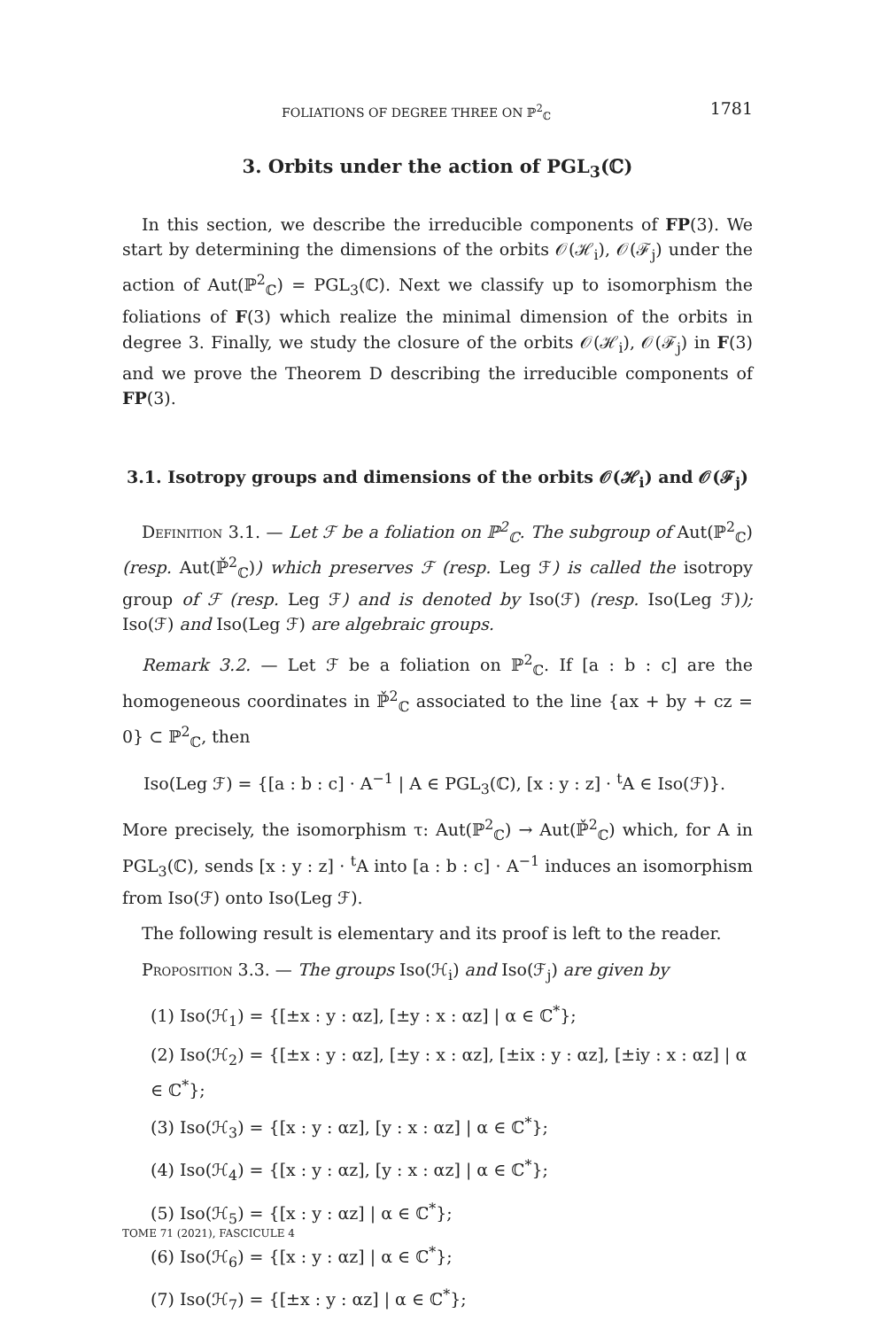FOLIATIONS OF DEGREE THREE ON ℙ<sup>2</sup><sub>ℂ</sub> 1781
3. Orbits under the action of PGL<sub>3</sub>(ℂ)
In this section, we describe the irreducible components of FP(3). We start by determining the dimensions of the orbits 𝒪(ℋ<sub>i</sub>), 𝒪(ℱ<sub>j</sub>) under the action of Aut(ℙ<sup>2</sup><sub>ℂ</sub>) = PGL<sub>3</sub>(ℂ). Next we classify up to isomorphism the foliations of F(3) which realize the minimal dimension of the orbits in degree 3. Finally, we study the closure of the orbits 𝒪(ℋ<sub>i</sub>), 𝒪(ℱ<sub>j</sub>) in F(3) and we prove the Theorem D describing the irreducible components of FP(3).
3.1. Isotropy groups and dimensions of the orbits 𝒪(ℋ<sub>i</sub>) and 𝒪(ℱ<sub>j</sub>)
Definition 3.1. — Let ℱ be a foliation on ℙ<sup>2</sup><sub>ℂ</sub>. The subgroup of Aut(ℙ<sup>2</sup><sub>ℂ</sub>) (resp. Aut(ℙ̌<sup>2</sup><sub>ℂ</sub>)) which preserves ℱ (resp. Leg ℱ) is called the isotropy group of ℱ (resp. Leg ℱ) and is denoted by Iso(ℱ) (resp. Iso(Leg ℱ)); Iso(ℱ) and Iso(Leg ℱ) are algebraic groups.
Remark 3.2. — Let ℱ be a foliation on ℙ<sup>2</sup><sub>ℂ</sub>. If [a : b : c] are the homogeneous coordinates in ℙ̌<sup>2</sup><sub>ℂ</sub> associated to the line {ax + by + cz = 0} ⊂ ℙ<sup>2</sup><sub>ℂ</sub>, then
Iso(Leg ℱ) = {[a : b : c] · A<sup>−1</sup> | A ∈ PGL<sub>3</sub>(ℂ), [x : y : z] · <sup>t</sup>A ∈ Iso(ℱ)}.
More precisely, the isomorphism τ: Aut(ℙ<sup>2</sup><sub>ℂ</sub>) → Aut(ℙ̌<sup>2</sup><sub>ℂ</sub>) which, for A in PGL<sub>3</sub>(ℂ), sends [x : y : z] · <sup>t</sup>A into [a : b : c] · A<sup>−1</sup> induces an isomorphism from Iso(ℱ) onto Iso(Leg ℱ).
The following result is elementary and its proof is left to the reader.
Proposition 3.3. — The groups Iso(ℋ<sub>i</sub>) and Iso(ℱ<sub>j</sub>) are given by
(1) Iso(ℋ<sub>1</sub>) = {[±x : y : αz], [±y : x : αz] | α ∈ ℂ<sup>*</sup>};
(2) Iso(ℋ<sub>2</sub>) = {[±x : y : αz], [±y : x : αz], [±ix : y : αz], [±iy : x : αz] | α ∈ ℂ<sup>*</sup>};
(3) Iso(ℋ<sub>3</sub>) = {[x : y : αz], [y : x : αz] | α ∈ ℂ<sup>*</sup>};
(4) Iso(ℋ<sub>4</sub>) = {[x : y : αz], [y : x : αz] | α ∈ ℂ<sup>*</sup>};
(5) Iso(ℋ<sub>5</sub>) = {[x : y : αz] | α ∈ ℂ<sup>*</sup>};
(6) Iso(ℋ<sub>6</sub>) = {[x : y : αz] | α ∈ ℂ<sup>*</sup>};
(7) Iso(ℋ<sub>7</sub>) = {[±x : y : αz] | α ∈ ℂ<sup>*</sup>};
TOME 71 (2021), FASCICULE 4